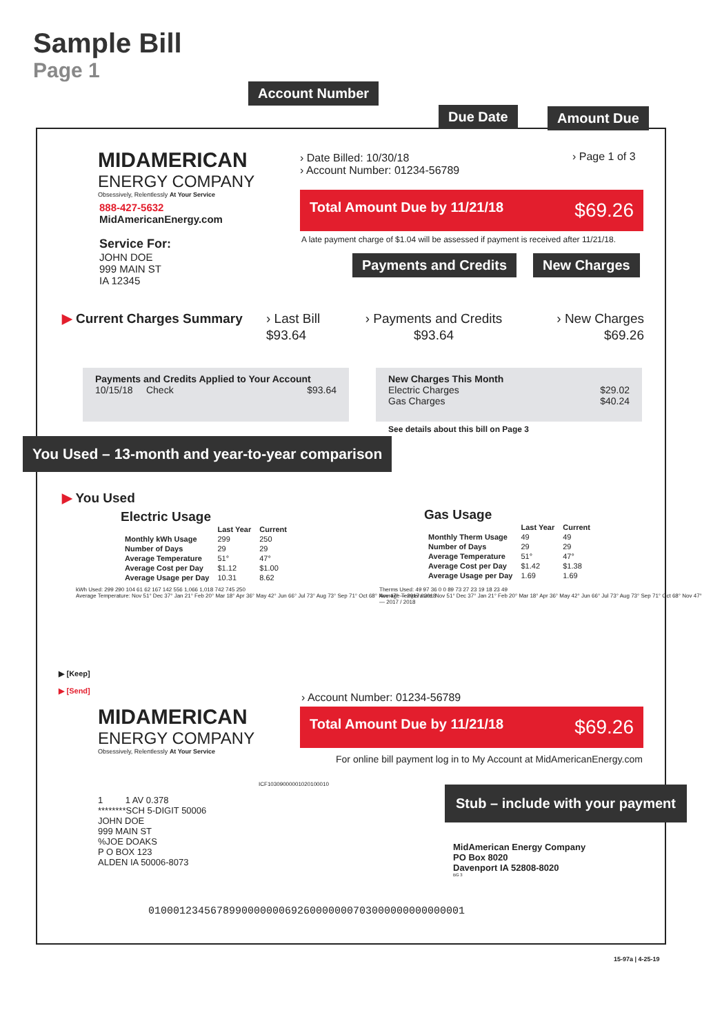Sample Bill
Page 1
Account Number
Due Date Amount Due
MIDAMERICAN
ENERGY COMPANY
Obsessively, Relentlessly At Your Service
› Date Billed: 10/30/18
› Account Number: 01234-56789
› Page 1 of 3
Total Amount Due by 11/21/18 $69.26
A late payment charge of $1.04 will be assessed if payment is received after 11/21/18.
888-427-5632
MidAmericanEnergy.com
Service For:
JOHN DOE
999 MAIN ST
IA 12345
Payments and Credits New Charges
▶ Current Charges Summary
| › Last Bill | › Payments and Credits | › New Charges |
| $93.64 | $93.64 | $69.26 |
Payments and Credits Applied to Your Account
10/15/18 Check $93.64
New Charges This Month
Electric Charges $29.02
Gas Charges $40.24
See details about this bill on Page 3
You Used – 13-month and year-to-year comparison
▶ You Used
Electric Usage
| | Last Year | Current |
| --- | --- | --- |
| Monthly kWh Usage | 299 | 250 |
| Number of Days | 29 | 29 |
| Average Temperature | 51° | 47° |
| Average Cost per Day | $1.12 | $1.00 |
| Average Usage per Day | 10.31 | 8.62 |
Gas Usage
| | Last Year | Current |
| --- | --- | --- |
| Monthly Therm Usage | 49 | 49 |
| Number of Days | 29 | 29 |
| Average Temperature | 51° | 47° |
| Average Cost per Day | $1.42 | $1.38 |
| Average Usage per Day | 1.69 | 1.69 |
kWh Used: 299 290 104 61 62 167 142 556 1,066 1,018 742 745 250
Average Temperature: Nov 51° Dec 37° Jan 21° Feb 20° Mar 18° Apr 36° May 42° Jun 66° Jul 73° Aug 73° Sep 71° Oct 68° Nov 47° — 2017 / 2018
Therms Used: 49 97 36 0 0 89 73 27 23 19 18 23 49
Average Temperature: Nov 51° Dec 37° Jan 21° Feb 20° Mar 18° Apr 36° May 42° Jun 66° Jul 73° Aug 73° Sep 71° Oct 68° Nov 47° — 2017 / 2018
▶ [Keep]
▶ [Send]
MIDAMERICAN
ENERGY COMPANY
Obsessively, Relentlessly At Your Service
› Account Number: 01234-56789
Total Amount Due by 11/21/18 $69.26
For online bill payment log in to My Account at MidAmericanEnergy.com
ICF10309000001020100010
1 1 AV 0.378
********SCH 5-DIGIT 50006
JOHN DOE
999 MAIN ST
%JOE DOAKS
P O BOX 123
ALDEN IA 50006-8073
Stub – include with your payment
MidAmerican Energy Company
PO Box 8020
Davenport IA 52808-8020
BG 3
010001234567899000000069260000000703000000000000001
15-97a | 4-25-19